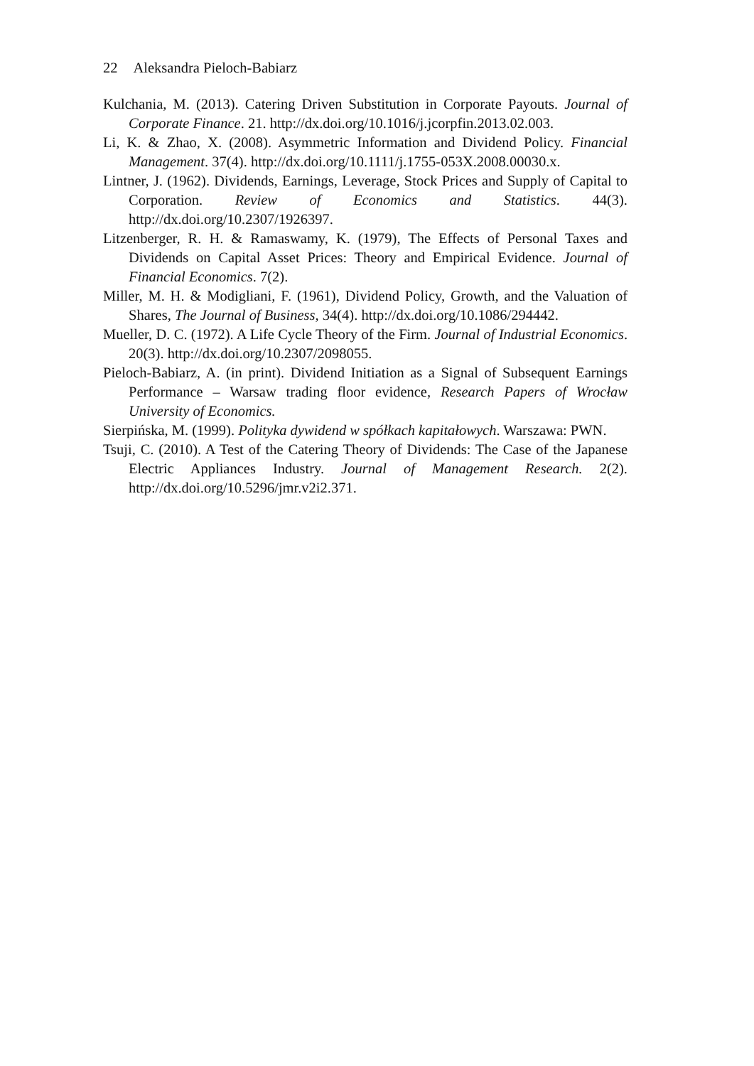22 Aleksandra Pieloch-Babiarz
Kulchania, M. (2013). Catering Driven Substitution in Corporate Payouts. Journal of Corporate Finance. 21. http://dx.doi.org/10.1016/j.jcorpfin.2013.02.003.
Li, K. & Zhao, X. (2008). Asymmetric Information and Dividend Policy. Financial Management. 37(4). http://dx.doi.org/10.1111/j.1755-053X.2008.00030.x.
Lintner, J. (1962). Dividends, Earnings, Leverage, Stock Prices and Supply of Capital to Corporation. Review of Economics and Statistics. 44(3). http://dx.doi.org/10.2307/1926397.
Litzenberger, R. H. & Ramaswamy, K. (1979), The Effects of Personal Taxes and Dividends on Capital Asset Prices: Theory and Empirical Evidence. Journal of Financial Economics. 7(2).
Miller, M. H. & Modigliani, F. (1961), Dividend Policy, Growth, and the Valuation of Shares, The Journal of Business, 34(4). http://dx.doi.org/10.1086/294442.
Mueller, D. C. (1972). A Life Cycle Theory of the Firm. Journal of Industrial Economics. 20(3). http://dx.doi.org/10.2307/2098055.
Pieloch-Babiarz, A. (in print). Dividend Initiation as a Signal of Subsequent Earnings Performance – Warsaw trading floor evidence, Research Papers of Wrocław University of Economics.
Sierpińska, M. (1999). Polityka dywidend w spółkach kapitałowych. Warszawa: PWN.
Tsuji, C. (2010). A Test of the Catering Theory of Dividends: The Case of the Japanese Electric Appliances Industry. Journal of Management Research. 2(2). http://dx.doi.org/10.5296/jmr.v2i2.371.